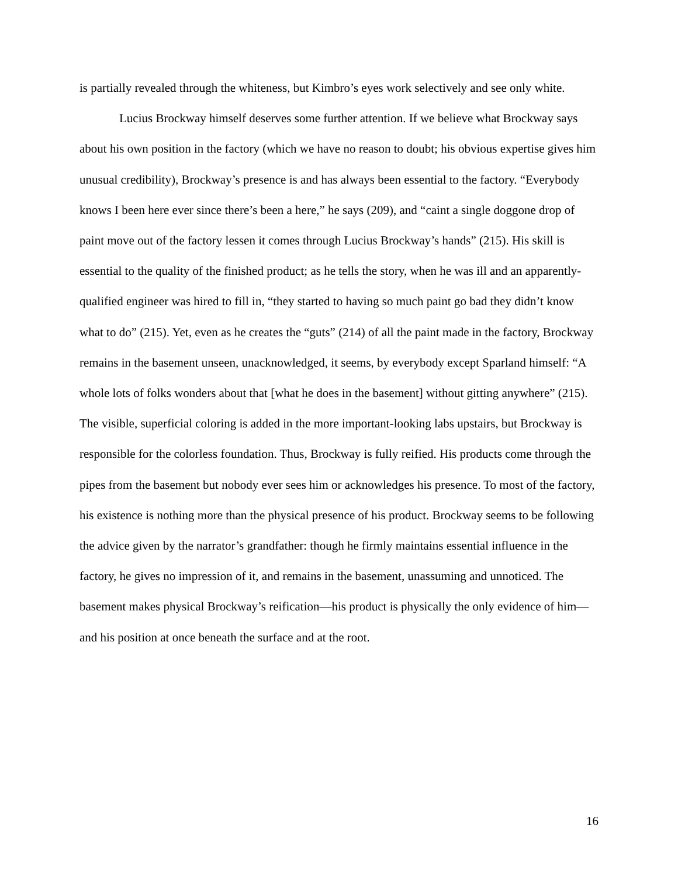is partially revealed through the whiteness, but Kimbro’s eyes work selectively and see only white.
Lucius Brockway himself deserves some further attention. If we believe what Brockway says about his own position in the factory (which we have no reason to doubt; his obvious expertise gives him unusual credibility), Brockway’s presence is and has always been essential to the factory. “Everybody knows I been here ever since there’s been a here,” he says (209), and “caint a single doggone drop of paint move out of the factory lessen it comes through Lucius Brockway’s hands” (215). His skill is essential to the quality of the finished product; as he tells the story, when he was ill and an apparently-qualified engineer was hired to fill in, “they started to having so much paint go bad they didn’t know what to do” (215). Yet, even as he creates the “guts” (214) of all the paint made in the factory, Brockway remains in the basement unseen, unacknowledged, it seems, by everybody except Sparland himself: “A whole lots of folks wonders about that [what he does in the basement] without gitting anywhere” (215). The visible, superficial coloring is added in the more important-looking labs upstairs, but Brockway is responsible for the colorless foundation. Thus, Brockway is fully reified. His products come through the pipes from the basement but nobody ever sees him or acknowledges his presence. To most of the factory, his existence is nothing more than the physical presence of his product. Brockway seems to be following the advice given by the narrator’s grandfather: though he firmly maintains essential influence in the factory, he gives no impression of it, and remains in the basement, unassuming and unnoticed. The basement makes physical Brockway’s reification—his product is physically the only evidence of him—and his position at once beneath the surface and at the root.
16